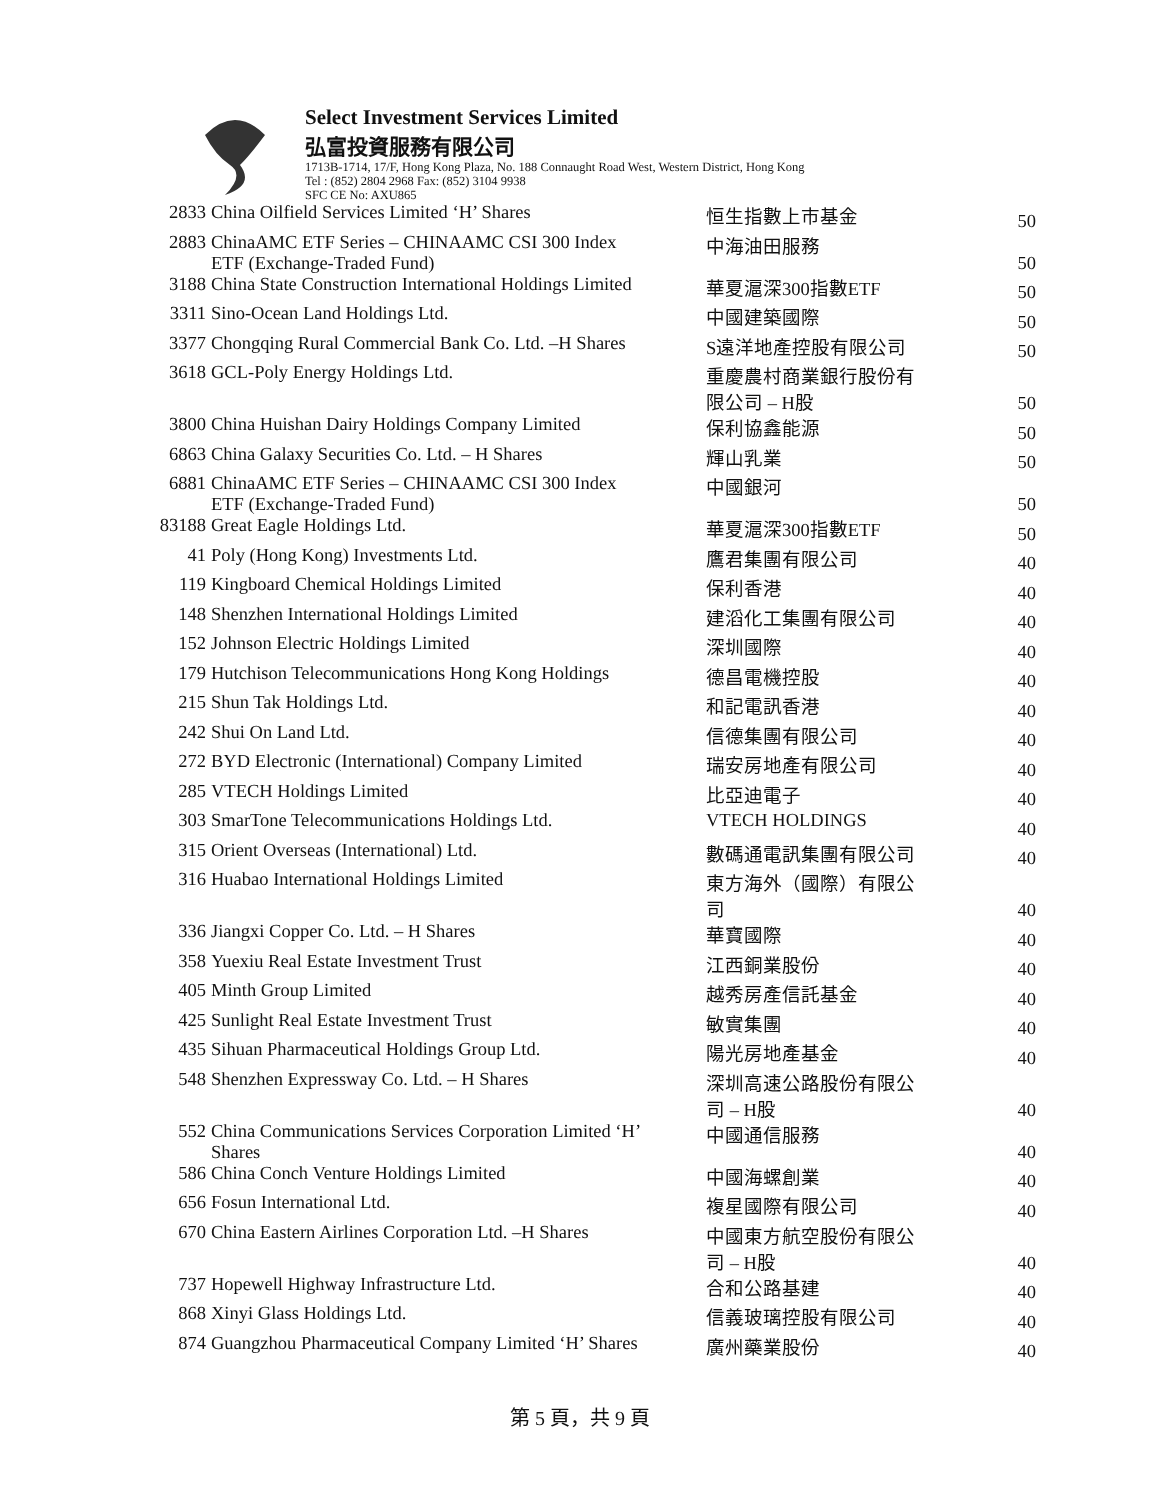Select Investment Services Limited
弘富投資服務有限公司
1713B-1714, 17/F, Hong Kong Plaza, No. 188 Connaught Road West, Western District, Hong Kong
Tel : (852) 2804 2968 Fax: (852) 3104 9938
SFC CE No: AXU865
| 2833 | China Oilfield Services Limited ‘H’ Shares | 恒生指數上市基金 | 50 |
| 2883 | ChinaAMC ETF Series – CHINAAMC CSI 300 Index ETF (Exchange-Traded Fund) | 中海油田服務 | 50 |
| 3188 | China State Construction International Holdings Limited | 華夏滬深300指數ETF | 50 |
| 3311 | Sino-Ocean Land Holdings Ltd. | 中國建築國際 | 50 |
| 3377 | Chongqing Rural Commercial Bank Co. Ltd. –H Shares | S遠洋地產控股有限公司 | 50 |
| 3618 | GCL-Poly Energy Holdings Ltd. | 重慶農村商業銀行股份有 限公司 – H股 | 50 |
| 3800 | China Huishan Dairy Holdings Company Limited | 保利協鑫能源 | 50 |
| 6863 | China Galaxy Securities Co. Ltd. – H Shares | 輝山乳業 | 50 |
| 6881 | ChinaAMC ETF Series – CHINAAMC CSI 300 Index ETF (Exchange-Traded Fund) | 中國銀河 | 50 |
| 83188 | Great Eagle Holdings Ltd. | 華夏滬深300指數ETF | 50 |
| 41 | Poly (Hong Kong) Investments Ltd. | 鷹君集團有限公司 | 40 |
| 119 | Kingboard Chemical Holdings Limited | 保利香港 | 40 |
| 148 | Shenzhen International Holdings Limited | 建滔化工集團有限公司 | 40 |
| 152 | Johnson Electric Holdings Limited | 深圳國際 | 40 |
| 179 | Hutchison Telecommunications Hong Kong Holdings | 德昌電機控股 | 40 |
| 215 | Shun Tak Holdings Ltd. | 和記電訊香港 | 40 |
| 242 | Shui On Land Ltd. | 信德集團有限公司 | 40 |
| 272 | BYD Electronic (International) Company Limited | 瑞安房地產有限公司 | 40 |
| 285 | VTECH Holdings Limited | 比亞迪電子 | 40 |
| 303 | SmarTone Telecommunications Holdings Ltd. | VTECH HOLDINGS | 40 |
| 315 | Orient Overseas (International) Ltd. | 數碼通電訊集團有限公司 | 40 |
| 316 | Huabao International Holdings Limited | 東方海外（國際）有限公 司 | 40 |
| 336 | Jiangxi Copper Co. Ltd. – H Shares | 華寶國際 | 40 |
| 358 | Yuexiu Real Estate Investment Trust | 江西銅業股份 | 40 |
| 405 | Minth Group Limited | 越秀房產信託基金 | 40 |
| 425 | Sunlight Real Estate Investment Trust | 敏實集團 | 40 |
| 435 | Sihuan Pharmaceutical Holdings Group Ltd. | 陽光房地產基金 | 40 |
| 548 | Shenzhen Expressway Co. Ltd. – H Shares | 深圳高速公路股份有限公 司 – H股 | 40 |
| 552 | China Communications Services Corporation Limited ‘H’ Shares | 中國通信服務 | 40 |
| 586 | China Conch Venture Holdings Limited | 中國海螺創業 | 40 |
| 656 | Fosun International Ltd. | 複星國際有限公司 | 40 |
| 670 | China Eastern Airlines Corporation Ltd. –H Shares | 中國東方航空股份有限公 司 – H股 | 40 |
| 737 | Hopewell Highway Infrastructure Ltd. | 合和公路基建 | 40 |
| 868 | Xinyi Glass Holdings Ltd. | 信義玻璃控股有限公司 | 40 |
| 874 | Guangzhou Pharmaceutical Company Limited ‘H’ Shares | 廣州藥業股份 | 40 |
第 5 頁，共 9 頁